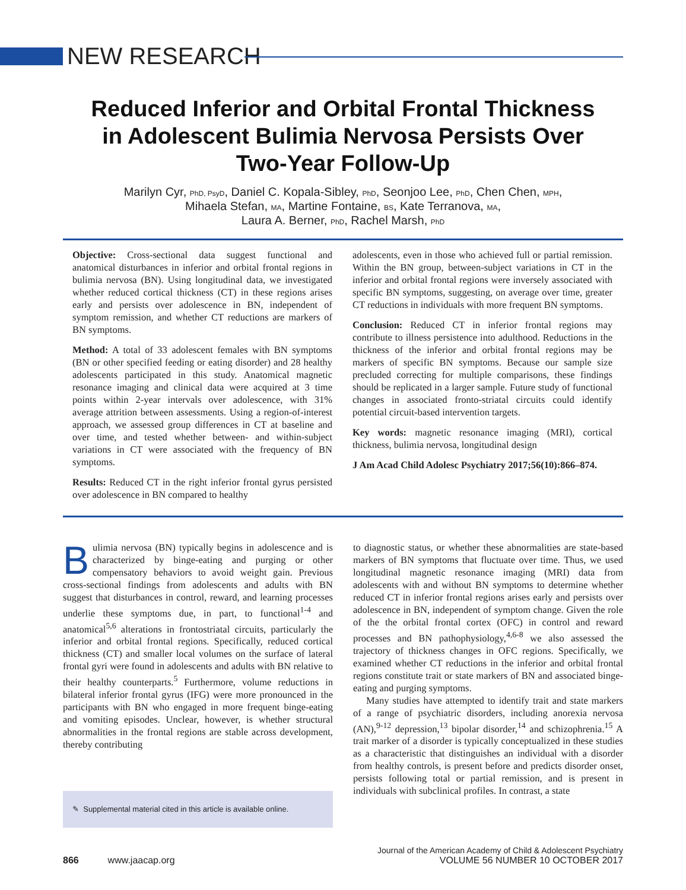NEW RESEARCH
Reduced Inferior and Orbital Frontal Thickness in Adolescent Bulimia Nervosa Persists Over Two-Year Follow-Up
Marilyn Cyr, PhD, PsyD, Daniel C. Kopala-Sibley, PhD, Seonjoo Lee, PhD, Chen Chen, MPH,
Mihaela Stefan, MA, Martine Fontaine, BS, Kate Terranova, MA,
Laura A. Berner, PhD, Rachel Marsh, PhD
Objective: Cross-sectional data suggest functional and anatomical disturbances in inferior and orbital frontal regions in bulimia nervosa (BN). Using longitudinal data, we investigated whether reduced cortical thickness (CT) in these regions arises early and persists over adolescence in BN, independent of symptom remission, and whether CT reductions are markers of BN symptoms.
Method: A total of 33 adolescent females with BN symptoms (BN or other specified feeding or eating disorder) and 28 healthy adolescents participated in this study. Anatomical magnetic resonance imaging and clinical data were acquired at 3 time points within 2-year intervals over adolescence, with 31% average attrition between assessments. Using a region-of-interest approach, we assessed group differences in CT at baseline and over time, and tested whether between- and within-subject variations in CT were associated with the frequency of BN symptoms.
Results: Reduced CT in the right inferior frontal gyrus persisted over adolescence in BN compared to healthy
adolescents, even in those who achieved full or partial remission. Within the BN group, between-subject variations in CT in the inferior and orbital frontal regions were inversely associated with specific BN symptoms, suggesting, on average over time, greater CT reductions in individuals with more frequent BN symptoms.
Conclusion: Reduced CT in inferior frontal regions may contribute to illness persistence into adulthood. Reductions in the thickness of the inferior and orbital frontal regions may be markers of specific BN symptoms. Because our sample size precluded correcting for multiple comparisons, these findings should be replicated in a larger sample. Future study of functional changes in associated fronto-striatal circuits could identify potential circuit-based intervention targets.
Key words: magnetic resonance imaging (MRI), cortical thickness, bulimia nervosa, longitudinal design
J Am Acad Child Adolesc Psychiatry 2017;56(10):866–874.
Bulimia nervosa (BN) typically begins in adolescence and is characterized by binge-eating and purging or other compensatory behaviors to avoid weight gain. Previous cross-sectional findings from adolescents and adults with BN suggest that disturbances in control, reward, and learning processes underlie these symptoms due, in part, to functional<sup>1-4</sup> and anatomical<sup>5,6</sup> alterations in frontostriatal circuits, particularly the inferior and orbital frontal regions. Specifically, reduced cortical thickness (CT) and smaller local volumes on the surface of lateral frontal gyri were found in adolescents and adults with BN relative to their healthy counterparts.<sup>5</sup> Furthermore, volume reductions in bilateral inferior frontal gyrus (IFG) were more pronounced in the participants with BN who engaged in more frequent binge-eating and vomiting episodes. Unclear, however, is whether structural abnormalities in the frontal regions are stable across development, thereby contributing
✎ Supplemental material cited in this article is available online.
to diagnostic status, or whether these abnormalities are state-based markers of BN symptoms that fluctuate over time. Thus, we used longitudinal magnetic resonance imaging (MRI) data from adolescents with and without BN symptoms to determine whether reduced CT in inferior frontal regions arises early and persists over adolescence in BN, independent of symptom change. Given the role of the the orbital frontal cortex (OFC) in control and reward processes and BN pathophysiology,<sup>4,6-8</sup> we also assessed the trajectory of thickness changes in OFC regions. Specifically, we examined whether CT reductions in the inferior and orbital frontal regions constitute trait or state markers of BN and associated binge-eating and purging symptoms.
Many studies have attempted to identify trait and state markers of a range of psychiatric disorders, including anorexia nervosa (AN),<sup>9-12</sup> depression,<sup>13</sup> bipolar disorder,<sup>14</sup> and schizophrenia.<sup>15</sup> A trait marker of a disorder is typically conceptualized in these studies as a characteristic that distinguishes an individual with a disorder from healthy controls, is present before and predicts disorder onset, persists following total or partial remission, and is present in individuals with subclinical profiles. In contrast, a state
866 www.jaacap.org
Journal of the American Academy of Child & Adolescent Psychiatry
VOLUME 56 NUMBER 10 OCTOBER 2017